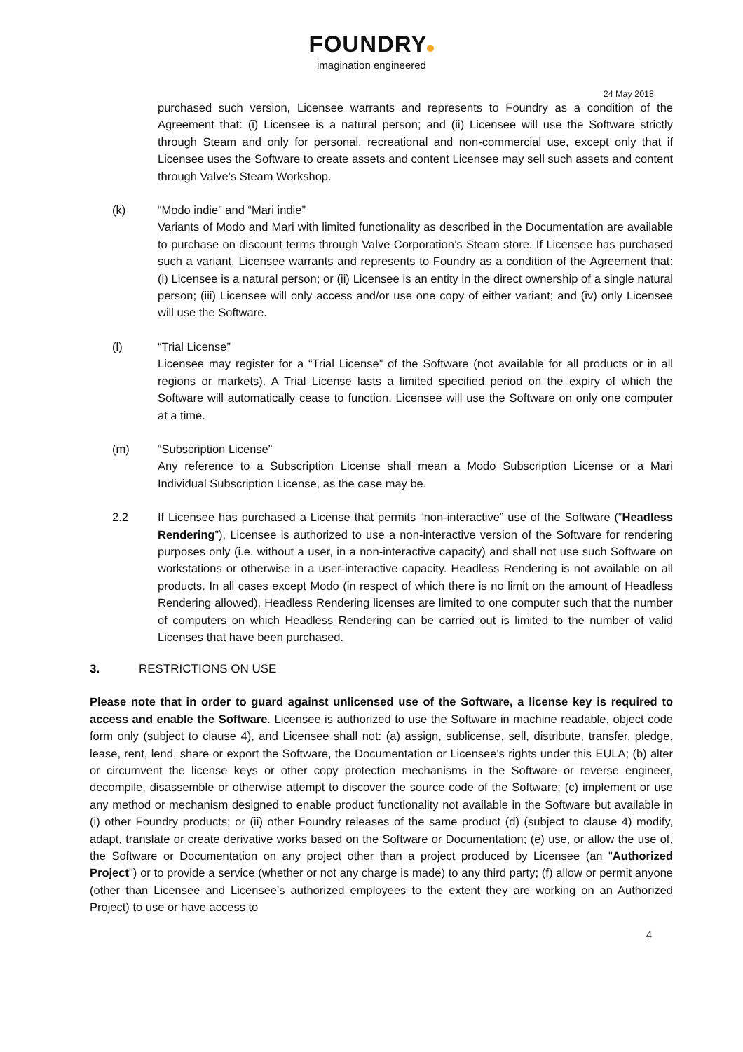FOUNDRY
imagination engineered
24 May 2018
purchased such version, Licensee warrants and represents to Foundry as a condition of the Agreement that: (i) Licensee is a natural person; and (ii) Licensee will use the Software strictly through Steam and only for personal, recreational and non-commercial use, except only that if Licensee uses the Software to create assets and content Licensee may sell such assets and content through Valve’s Steam Workshop.
(k) “Modo indie” and “Mari indie”
Variants of Modo and Mari with limited functionality as described in the Documentation are available to purchase on discount terms through Valve Corporation’s Steam store. If Licensee has purchased such a variant, Licensee warrants and represents to Foundry as a condition of the Agreement that: (i) Licensee is a natural person; or (ii) Licensee is an entity in the direct ownership of a single natural person; (iii) Licensee will only access and/or use one copy of either variant; and (iv) only Licensee will use the Software.
(l) “Trial License”
Licensee may register for a “Trial License” of the Software (not available for all products or in all regions or markets). A Trial License lasts a limited specified period on the expiry of which the Software will automatically cease to function. Licensee will use the Software on only one computer at a time.
(m) “Subscription License”
Any reference to a Subscription License shall mean a Modo Subscription License or a Mari Individual Subscription License, as the case may be.
2.2 If Licensee has purchased a License that permits “non-interactive” use of the Software (“Headless Rendering”), Licensee is authorized to use a non-interactive version of the Software for rendering purposes only (i.e. without a user, in a non-interactive capacity) and shall not use such Software on workstations or otherwise in a user-interactive capacity. Headless Rendering is not available on all products. In all cases except Modo (in respect of which there is no limit on the amount of Headless Rendering allowed), Headless Rendering licenses are limited to one computer such that the number of computers on which Headless Rendering can be carried out is limited to the number of valid Licenses that have been purchased.
3. RESTRICTIONS ON USE
Please note that in order to guard against unlicensed use of the Software, a license key is required to access and enable the Software. Licensee is authorized to use the Software in machine readable, object code form only (subject to clause 4), and Licensee shall not: (a) assign, sublicense, sell, distribute, transfer, pledge, lease, rent, lend, share or export the Software, the Documentation or Licensee's rights under this EULA; (b) alter or circumvent the license keys or other copy protection mechanisms in the Software or reverse engineer, decompile, disassemble or otherwise attempt to discover the source code of the Software; (c) implement or use any method or mechanism designed to enable product functionality not available in the Software but available in (i) other Foundry products; or (ii) other Foundry releases of the same product (d) (subject to clause 4) modify, adapt, translate or create derivative works based on the Software or Documentation; (e) use, or allow the use of, the Software or Documentation on any project other than a project produced by Licensee (an "Authorized Project") or to provide a service (whether or not any charge is made) to any third party; (f) allow or permit anyone (other than Licensee and Licensee's authorized employees to the extent they are working on an Authorized Project) to use or have access to
4